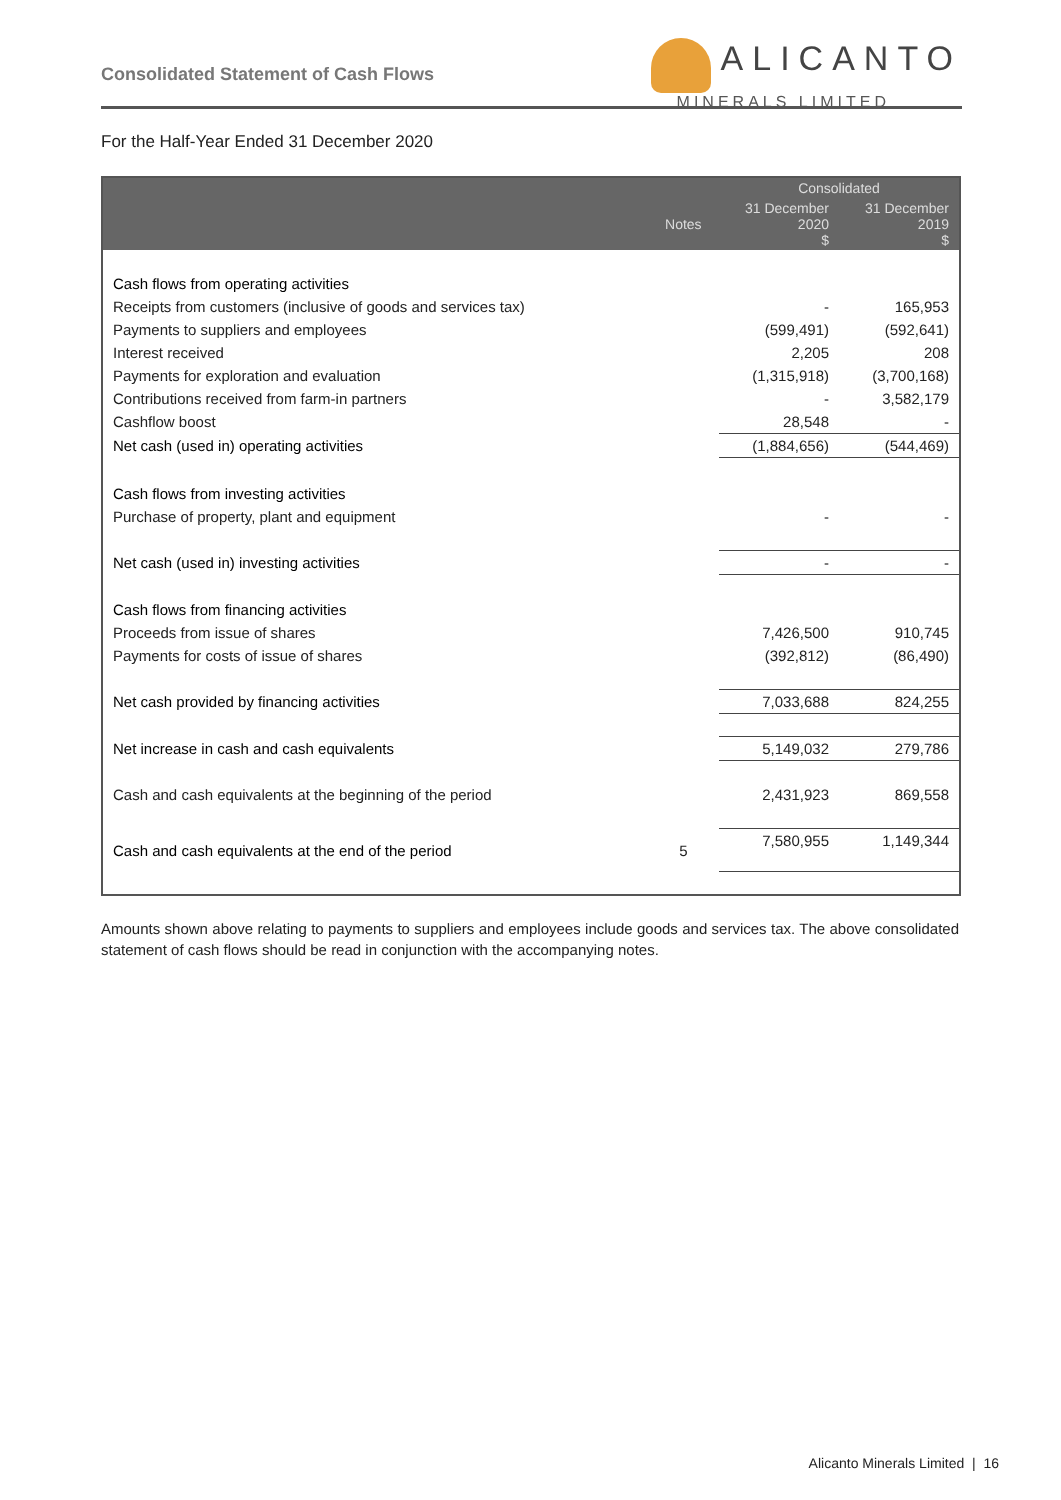Consolidated Statement of Cash Flows
ALICANTO
MINERALS LIMITED
For the Half-Year Ended 31 December 2020
| | | Consolidated | |
| --- | --- | --- | --- |
| | Notes | 31 December 2020 $ | 31 December 2019 $ |
| Cash flows from operating activities | | | |
| Receipts from customers (inclusive of goods and services tax) | | - | 165,953 |
| Payments to suppliers and employees | | (599,491) | (592,641) |
| Interest received | | 2,205 | 208 |
| Payments for exploration and evaluation | | (1,315,918) | (3,700,168) |
| Contributions received from farm-in partners | | - | 3,582,179 |
| Cashflow boost | | 28,548 | - |
| Net cash (used in) operating activities | | (1,884,656) | (544,469) |
| Cash flows from investing activities | | | |
| Purchase of property, plant and equipment | | - | - |
| Net cash (used in) investing activities | | - | - |
| Cash flows from financing activities | | | |
| Proceeds from issue of shares | | 7,426,500 | 910,745 |
| Payments for costs of issue of shares | | (392,812) | (86,490) |
| Net cash provided by financing activities | | 7,033,688 | 824,255 |
| Net increase in cash and cash equivalents | | 5,149,032 | 279,786 |
| Cash and cash equivalents at the beginning of the period | | 2,431,923 | 869,558 |
| Cash and cash equivalents at the end of the period | 5 | 7,580,955 | 1,149,344 |
Amounts shown above relating to payments to suppliers and employees include goods and services tax. The above consolidated statement of cash flows should be read in conjunction with the accompanying notes.
Alicanto Minerals Limited | 16